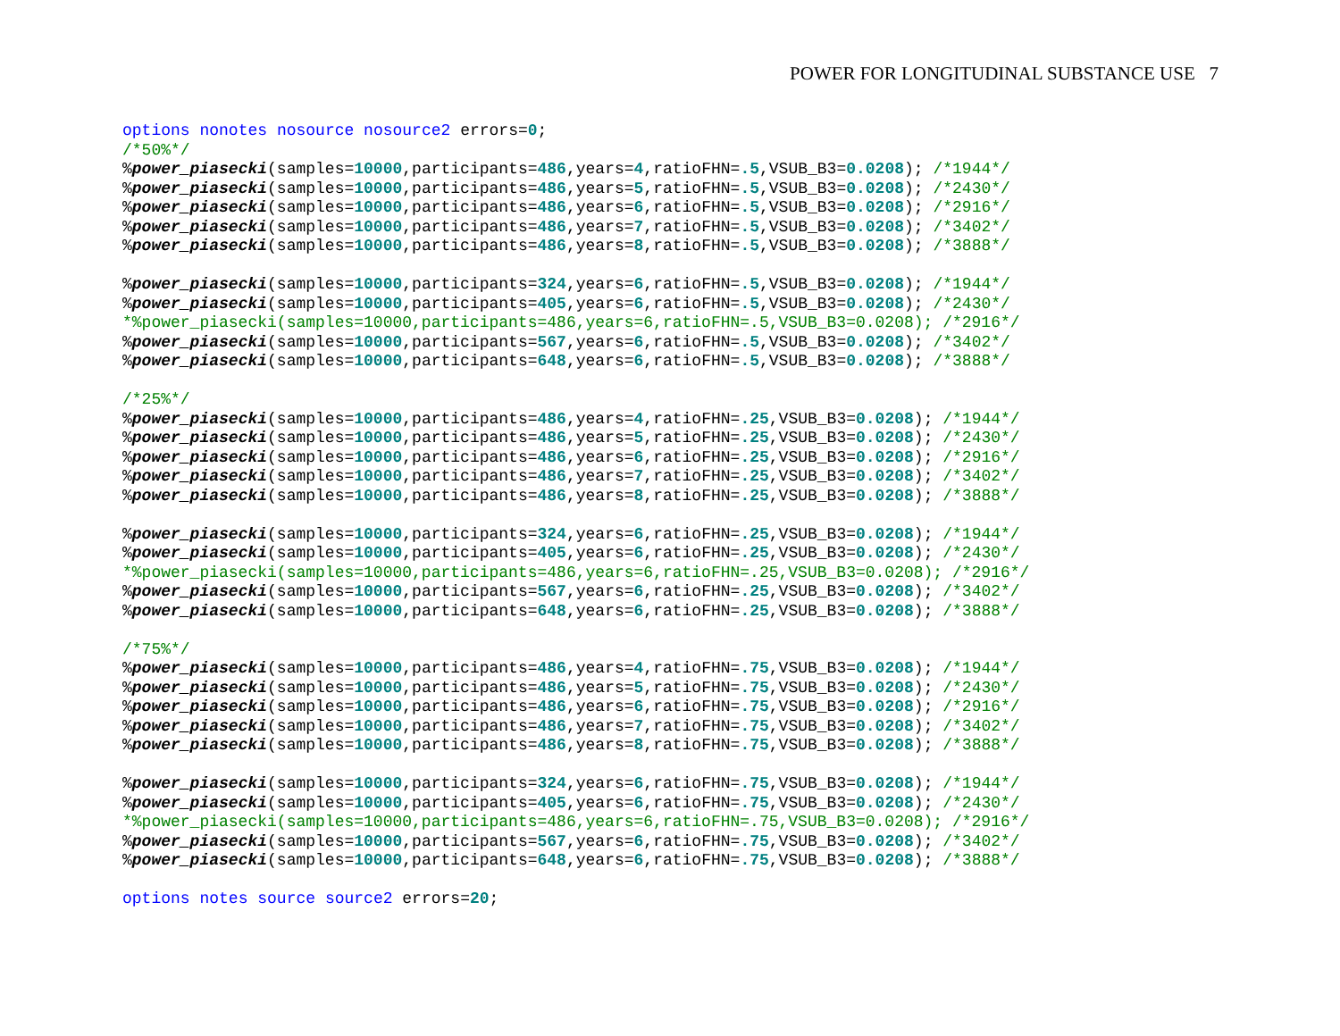POWER FOR LONGITUDINAL SUBSTANCE USE 7
options nonotes nosource nosource2 errors=0;
/*50%*/
%power_piasecki(samples=10000,participants=486,years=4,ratioFHN=.5,VSUB_B3=0.0208); /*1944*/
%power_piasecki(samples=10000,participants=486,years=5,ratioFHN=.5,VSUB_B3=0.0208); /*2430*/
%power_piasecki(samples=10000,participants=486,years=6,ratioFHN=.5,VSUB_B3=0.0208); /*2916*/
%power_piasecki(samples=10000,participants=486,years=7,ratioFHN=.5,VSUB_B3=0.0208); /*3402*/
%power_piasecki(samples=10000,participants=486,years=8,ratioFHN=.5,VSUB_B3=0.0208); /*3888*/

%power_piasecki(samples=10000,participants=324,years=6,ratioFHN=.5,VSUB_B3=0.0208); /*1944*/
%power_piasecki(samples=10000,participants=405,years=6,ratioFHN=.5,VSUB_B3=0.0208); /*2430*/
*%power_piasecki(samples=10000,participants=486,years=6,ratioFHN=.5,VSUB_B3=0.0208); /*2916*/
%power_piasecki(samples=10000,participants=567,years=6,ratioFHN=.5,VSUB_B3=0.0208); /*3402*/
%power_piasecki(samples=10000,participants=648,years=6,ratioFHN=.5,VSUB_B3=0.0208); /*3888*/

/*25%*/
%power_piasecki(samples=10000,participants=486,years=4,ratioFHN=.25,VSUB_B3=0.0208); /*1944*/
%power_piasecki(samples=10000,participants=486,years=5,ratioFHN=.25,VSUB_B3=0.0208); /*2430*/
%power_piasecki(samples=10000,participants=486,years=6,ratioFHN=.25,VSUB_B3=0.0208); /*2916*/
%power_piasecki(samples=10000,participants=486,years=7,ratioFHN=.25,VSUB_B3=0.0208); /*3402*/
%power_piasecki(samples=10000,participants=486,years=8,ratioFHN=.25,VSUB_B3=0.0208); /*3888*/

%power_piasecki(samples=10000,participants=324,years=6,ratioFHN=.25,VSUB_B3=0.0208); /*1944*/
%power_piasecki(samples=10000,participants=405,years=6,ratioFHN=.25,VSUB_B3=0.0208); /*2430*/
*%power_piasecki(samples=10000,participants=486,years=6,ratioFHN=.25,VSUB_B3=0.0208); /*2916*/
%power_piasecki(samples=10000,participants=567,years=6,ratioFHN=.25,VSUB_B3=0.0208); /*3402*/
%power_piasecki(samples=10000,participants=648,years=6,ratioFHN=.25,VSUB_B3=0.0208); /*3888*/

/*75%*/
%power_piasecki(samples=10000,participants=486,years=4,ratioFHN=.75,VSUB_B3=0.0208); /*1944*/
%power_piasecki(samples=10000,participants=486,years=5,ratioFHN=.75,VSUB_B3=0.0208); /*2430*/
%power_piasecki(samples=10000,participants=486,years=6,ratioFHN=.75,VSUB_B3=0.0208); /*2916*/
%power_piasecki(samples=10000,participants=486,years=7,ratioFHN=.75,VSUB_B3=0.0208); /*3402*/
%power_piasecki(samples=10000,participants=486,years=8,ratioFHN=.75,VSUB_B3=0.0208); /*3888*/

%power_piasecki(samples=10000,participants=324,years=6,ratioFHN=.75,VSUB_B3=0.0208); /*1944*/
%power_piasecki(samples=10000,participants=405,years=6,ratioFHN=.75,VSUB_B3=0.0208); /*2430*/
*%power_piasecki(samples=10000,participants=486,years=6,ratioFHN=.75,VSUB_B3=0.0208); /*2916*/
%power_piasecki(samples=10000,participants=567,years=6,ratioFHN=.75,VSUB_B3=0.0208); /*3402*/
%power_piasecki(samples=10000,participants=648,years=6,ratioFHN=.75,VSUB_B3=0.0208); /*3888*/

options notes source source2 errors=20;